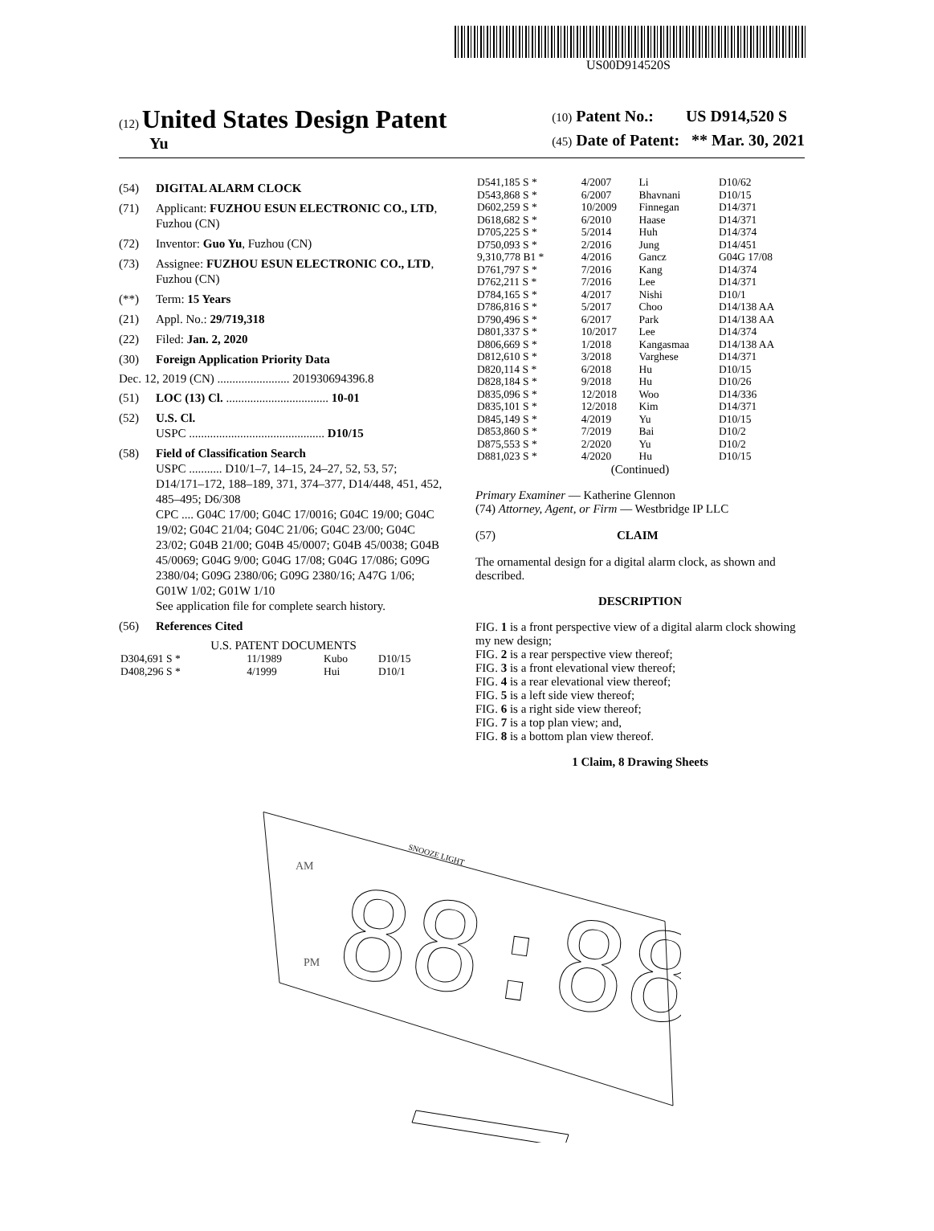US00D914520S
(12) United States Design Patent
Yu
(10) Patent No.: US D914,520 S
(45) Date of Patent: ** Mar. 30, 2021
(54) DIGITAL ALARM CLOCK
(71) Applicant: FUZHOU ESUN ELECTRONIC CO., LTD, Fuzhou (CN)
(72) Inventor: Guo Yu, Fuzhou (CN)
(73) Assignee: FUZHOU ESUN ELECTRONIC CO., LTD, Fuzhou (CN)
(**) Term: 15 Years
(21) Appl. No.: 29/719,318
(22) Filed: Jan. 2, 2020
(30) Foreign Application Priority Data
Dec. 12, 2019 (CN) ........................ 201930694396.8
(51) LOC (13) Cl. .................................. 10-01
(52) U.S. Cl.
USPC ............................................. D10/15
(58) Field of Classification Search
USPC ........... D10/1–7, 14–15, 24–27, 52, 53, 57; D14/171–172, 188–189, 371, 374–377, D14/448, 451, 452, 485–495; D6/308
CPC .... G04C 17/00; G04C 17/0016; G04C 19/00; G04C 19/02; G04C 21/04; G04C 21/06; G04C 23/00; G04C 23/02; G04B 21/00; G04B 45/0007; G04B 45/0038; G04B 45/0069; G04G 9/00; G04G 17/08; G04G 17/086; G09G 2380/04; G09G 2380/06; G09G 2380/16; A47G 1/06; G01W 1/02; G01W 1/10
See application file for complete search history.
(56) References Cited
U.S. PATENT DOCUMENTS
| D304,691 S * | 11/1989 | Kubo | D10/15 |
| D408,296 S * | 4/1999 | Hui | D10/1 |
| D541,185 S * | 4/2007 | Li | D10/62 |
| D543,868 S * | 6/2007 | Bhavnani | D10/15 |
| D602,259 S * | 10/2009 | Finnegan | D14/371 |
| D618,682 S * | 6/2010 | Haase | D14/371 |
| D705,225 S * | 5/2014 | Huh | D14/374 |
| D750,093 S * | 2/2016 | Jung | D14/451 |
| 9,310,778 B1 * | 4/2016 | Gancz | G04G 17/08 |
| D761,797 S * | 7/2016 | Kang | D14/374 |
| D762,211 S * | 7/2016 | Lee | D14/371 |
| D784,165 S * | 4/2017 | Nishi | D10/1 |
| D786,816 S * | 5/2017 | Choo | D14/138 AA |
| D790,496 S * | 6/2017 | Park | D14/138 AA |
| D801,337 S * | 10/2017 | Lee | D14/374 |
| D806,669 S * | 1/2018 | Kangasmaa | D14/138 AA |
| D812,610 S * | 3/2018 | Varghese | D14/371 |
| D820,114 S * | 6/2018 | Hu | D10/15 |
| D828,184 S * | 9/2018 | Hu | D10/26 |
| D835,096 S * | 12/2018 | Woo | D14/336 |
| D835,101 S * | 12/2018 | Kim | D14/371 |
| D845,149 S * | 4/2019 | Yu | D10/15 |
| D853,860 S * | 7/2019 | Bai | D10/2 |
| D875,553 S * | 2/2020 | Yu | D10/2 |
| D881,023 S * | 4/2020 | Hu | D10/15 |
(Continued)
Primary Examiner — Katherine Glennon
(74) Attorney, Agent, or Firm — Westbridge IP LLC
(57) CLAIM
The ornamental design for a digital alarm clock, as shown and described.
DESCRIPTION
FIG. 1 is a front perspective view of a digital alarm clock showing my new design;
FIG. 2 is a rear perspective view thereof;
FIG. 3 is a front elevational view thereof;
FIG. 4 is a rear elevational view thereof;
FIG. 5 is a left side view thereof;
FIG. 6 is a right side view thereof;
FIG. 7 is a top plan view; and,
FIG. 8 is a bottom plan view thereof.
1 Claim, 8 Drawing Sheets
AM
PM
SNOOZE LIGHT
88:88